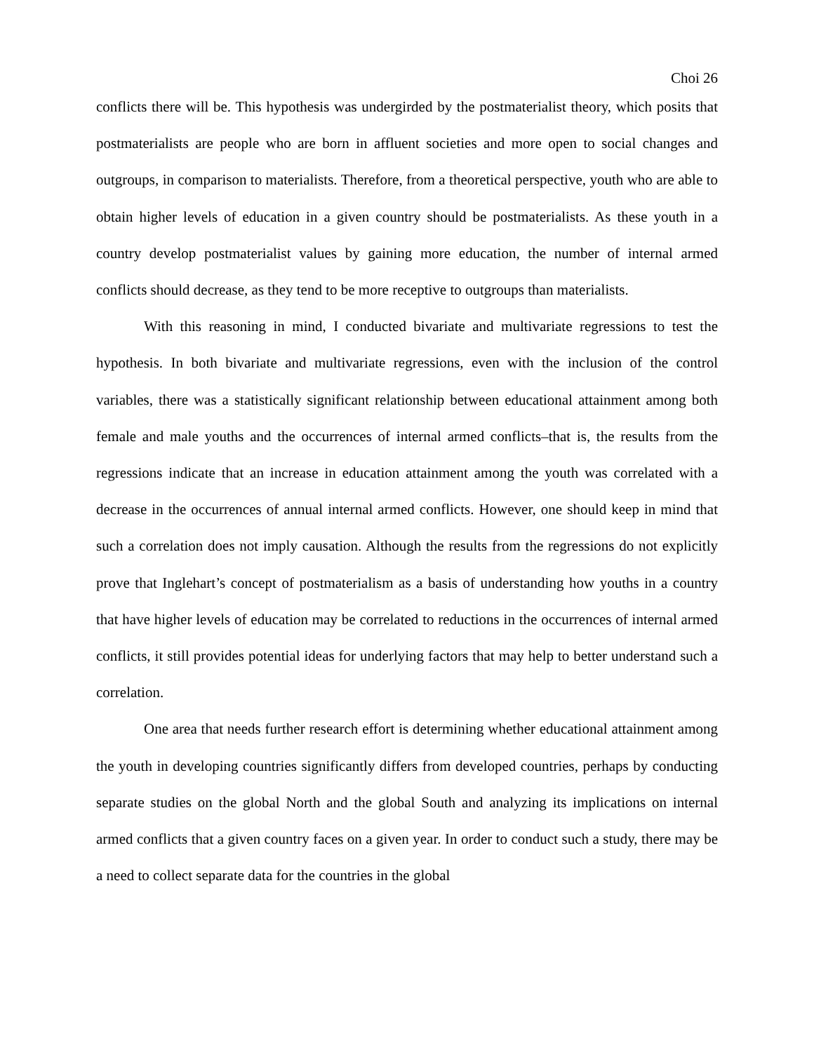Choi 26
conflicts there will be. This hypothesis was undergirded by the postmaterialist theory, which posits that postmaterialists are people who are born in affluent societies and more open to social changes and outgroups, in comparison to materialists. Therefore, from a theoretical perspective, youth who are able to obtain higher levels of education in a given country should be postmaterialists. As these youth in a country develop postmaterialist values by gaining more education, the number of internal armed conflicts should decrease, as they tend to be more receptive to outgroups than materialists.
With this reasoning in mind, I conducted bivariate and multivariate regressions to test the hypothesis. In both bivariate and multivariate regressions, even with the inclusion of the control variables, there was a statistically significant relationship between educational attainment among both female and male youths and the occurrences of internal armed conflicts–that is, the results from the regressions indicate that an increase in education attainment among the youth was correlated with a decrease in the occurrences of annual internal armed conflicts. However, one should keep in mind that such a correlation does not imply causation. Although the results from the regressions do not explicitly prove that Inglehart’s concept of postmaterialism as a basis of understanding how youths in a country that have higher levels of education may be correlated to reductions in the occurrences of internal armed conflicts, it still provides potential ideas for underlying factors that may help to better understand such a correlation.
One area that needs further research effort is determining whether educational attainment among the youth in developing countries significantly differs from developed countries, perhaps by conducting separate studies on the global North and the global South and analyzing its implications on internal armed conflicts that a given country faces on a given year. In order to conduct such a study, there may be a need to collect separate data for the countries in the global